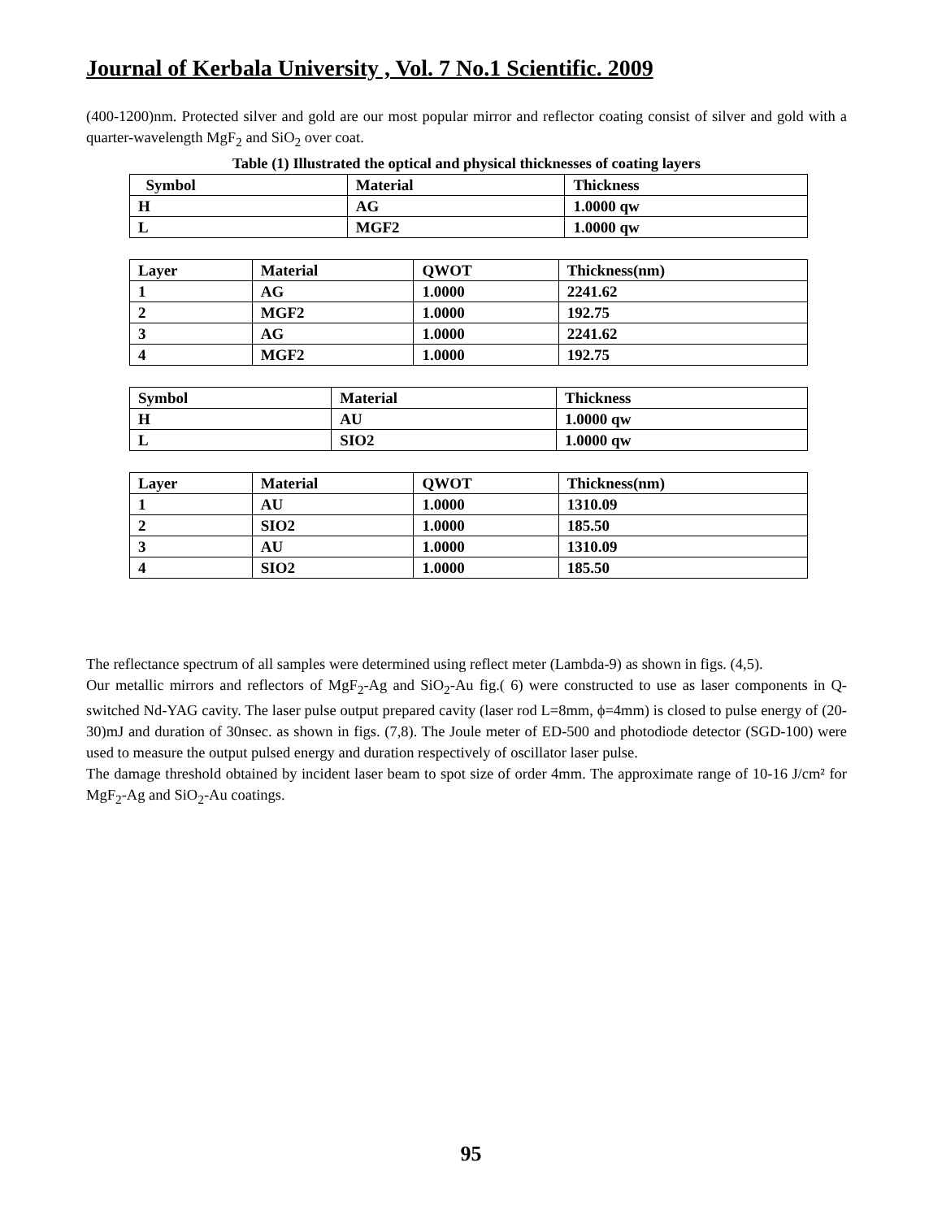Journal of Kerbala University , Vol. 7 No.1 Scientific. 2009
(400-1200)nm. Protected silver and gold are our most popular mirror and reflector coating consist of silver and gold with a quarter-wavelength MgF<sub>2</sub> and SiO<sub>2</sub> over coat.
Table (1) Illustrated the optical and physical thicknesses of coating layers
| Symbol | Material | Thickness |
| H | AG | 1.0000 qw |
| L | MGF2 | 1.0000 qw |
| Layer | Material | QWOT | Thickness(nm) |
| 1 | AG | 1.0000 | 2241.62 |
| 2 | MGF2 | 1.0000 | 192.75 |
| 3 | AG | 1.0000 | 2241.62 |
| 4 | MGF2 | 1.0000 | 192.75 |
| Symbol | Material | Thickness |
| H | AU | 1.0000 qw |
| L | SIO2 | 1.0000 qw |
| Layer | Material | QWOT | Thickness(nm) |
| 1 | AU | 1.0000 | 1310.09 |
| 2 | SIO2 | 1.0000 | 185.50 |
| 3 | AU | 1.0000 | 1310.09 |
| 4 | SIO2 | 1.0000 | 185.50 |
The reflectance spectrum of all samples were determined using reflect meter (Lambda-9) as shown in figs. (4,5).
Our metallic mirrors and reflectors of MgF<sub>2</sub>-Ag and SiO<sub>2</sub>-Au fig.( 6) were constructed to use as laser components in Q-switched Nd-YAG cavity. The laser pulse output prepared cavity (laser rod L=8mm, ϕ=4mm) is closed to pulse energy of (20-30)mJ and duration of 30nsec. as shown in figs. (7,8). The Joule meter of ED-500 and photodiode detector (SGD-100) were used to measure the output pulsed energy and duration respectively of oscillator laser pulse.
The damage threshold obtained by incident laser beam to spot size of order 4mm. The approximate range of 10-16 J/cm² for MgF<sub>2</sub>-Ag and SiO<sub>2</sub>-Au coatings.
95